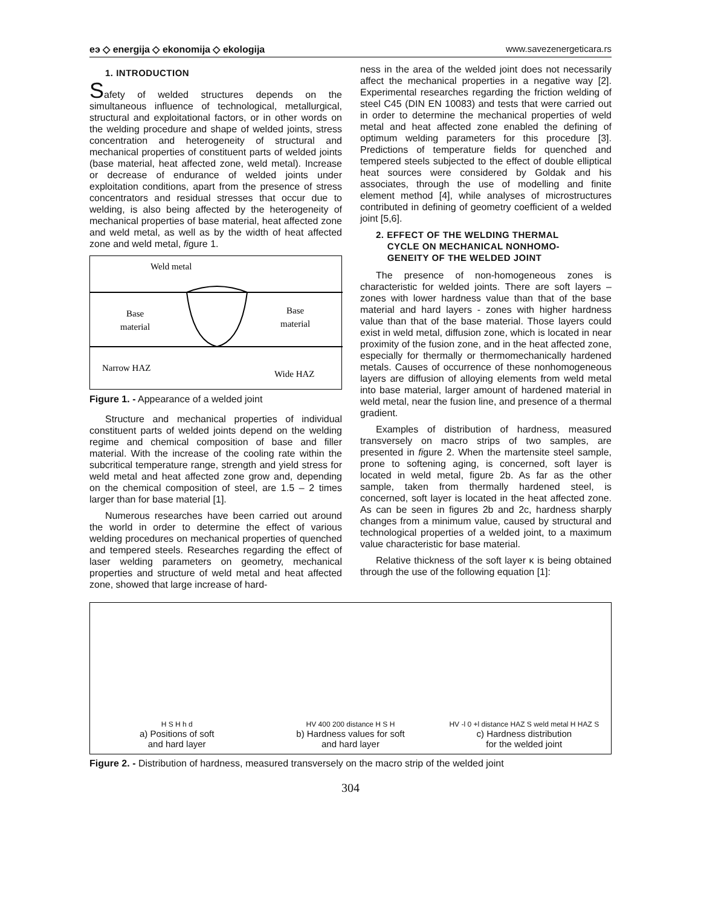eэ ◇ energija ◇ ekonomija ◇ ekologija www.savezenergeticara.rs
1. INTRODUCTION
Safety of welded structures depends on the simultaneous influence of technological, metallurgical, structural and exploitational factors, or in other words on the welding procedure and shape of welded joints, stress concentration and heterogeneity of structural and mechanical properties of constituent parts of welded joints (base material, heat affected zone, weld metal). Increase or decrease of endurance of welded joints under exploitation conditions, apart from the presence of stress concentrators and residual stresses that occur due to welding, is also being affected by the heterogeneity of mechanical properties of base material, heat affected zone and weld metal, as well as by the width of heat affected zone and weld metal, figure 1.
Weld metal
Base
material
Base
material
Narrow HAZ
Wide HAZ
Figure 1. - Appearance of a welded joint
Structure and mechanical properties of individual constituent parts of welded joints depend on the welding regime and chemical composition of base and filler material. With the increase of the cooling rate within the subcritical temperature range, strength and yield stress for weld metal and heat affected zone grow and, depending on the chemical composition of steel, are 1.5 – 2 times larger than for base material [1].
Numerous researches have been carried out around the world in order to determine the effect of various welding procedures on mechanical properties of quenched and tempered steels. Researches regarding the effect of laser welding parameters on geometry, mechanical properties and structure of weld metal and heat affected zone, showed that large increase of hard-
ness in the area of the welded joint does not necessarily affect the mechanical properties in a negative way [2]. Experimental researches regarding the friction welding of steel C45 (DIN EN 10083) and tests that were carried out in order to determine the mechanical properties of weld metal and heat affected zone enabled the defining of optimum welding parameters for this procedure [3]. Predictions of temperature fields for quenched and tempered steels subjected to the effect of double elliptical heat sources were considered by Goldak and his associates, through the use of modelling and finite element method [4], while analyses of microstructures contributed in defining of geometry coefficient of a welded joint [5,6].
2. EFFECT OF THE WELDING THERMAL
CYCLE ON MECHANICAL NONHOMO-
GENEITY OF THE WELDED JOINT
The presence of non-homogeneous zones is characteristic for welded joints. There are soft layers – zones with lower hardness value than that of the base material and hard layers - zones with higher hardness value than that of the base material. Those layers could exist in weld metal, diffusion zone, which is located in near proximity of the fusion zone, and in the heat affected zone, especially for thermally or thermomechanically hardened metals. Causes of occurrence of these nonhomogeneous layers are diffusion of alloying elements from weld metal into base material, larger amount of hardened material in weld metal, near the fusion line, and presence of a thermal gradient.
Examples of distribution of hardness, measured transversely on macro strips of two samples, are presented in figure 2. When the martensite steel sample, prone to softening aging, is concerned, soft layer is located in weld metal, figure 2b. As far as the other sample, taken from thermally hardened steel, is concerned, soft layer is located in the heat affected zone. As can be seen in figures 2b and 2c, hardness sharply changes from a minimum value, caused by structural and technological properties of a welded joint, to a maximum value characteristic for base material.
Relative thickness of the soft layer κ is being obtained through the use of the following equation [1]:
H S H h d
a) Positions of soft
and hard layer
HV 400 200 distance H S H
b) Hardness values for soft
and hard layer
HV -l 0 +l distance HAZ S weld metal H HAZ S
c) Hardness distribution
for the welded joint
Figure 2. - Distribution of hardness, measured transversely on the macro strip of the welded joint
304